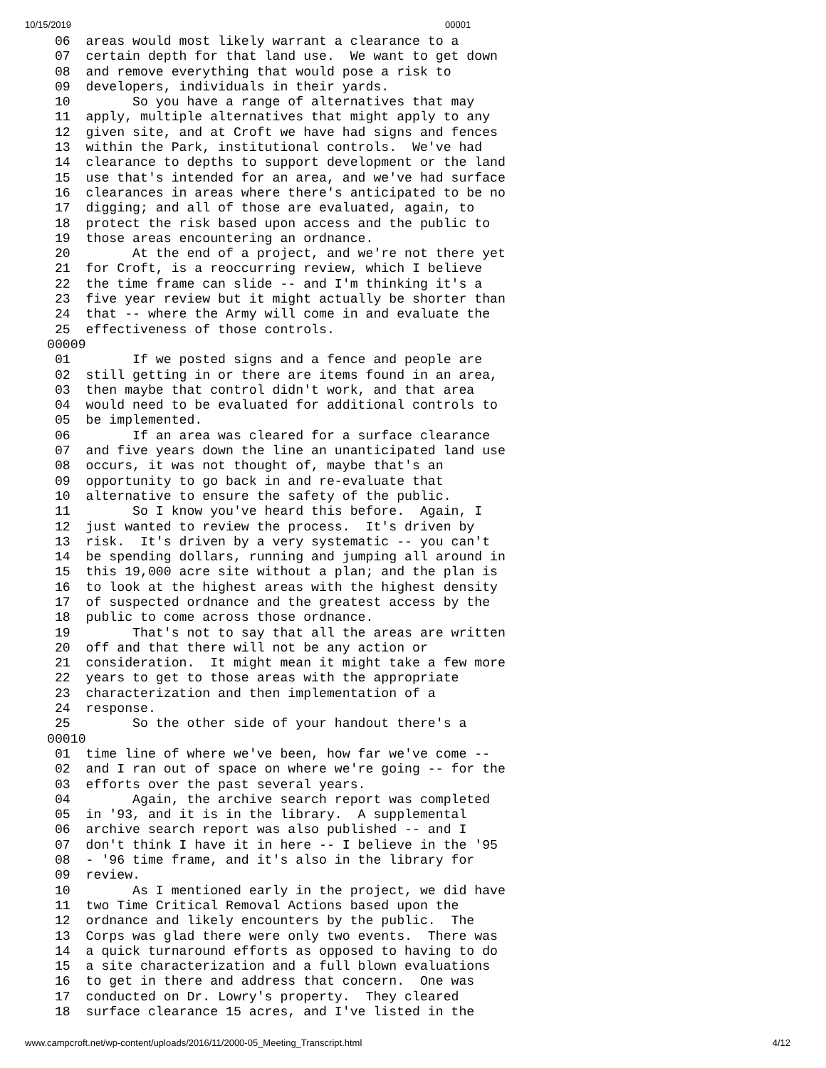10/15/2019 00001
 06  areas would most likely warrant a clearance to a
 07  certain depth for that land use.  We want to get down
 08  and remove everything that would pose a risk to
 09  developers, individuals in their yards.
 10        So you have a range of alternatives that may
 11  apply, multiple alternatives that might apply to any
 12  given site, and at Croft we have had signs and fences
 13  within the Park, institutional controls.  We've had
 14  clearance to depths to support development or the land
 15  use that's intended for an area, and we've had surface
 16  clearances in areas where there's anticipated to be no
 17  digging; and all of those are evaluated, again, to
 18  protect the risk based upon access and the public to
 19  those areas encountering an ordnance.
 20        At the end of a project, and we're not there yet
 21  for Croft, is a reoccurring review, which I believe
 22  the time frame can slide -- and I'm thinking it's a
 23  five year review but it might actually be shorter than
 24  that -- where the Army will come in and evaluate the
 25  effectiveness of those controls.
00009
 01        If we posted signs and a fence and people are
 02  still getting in or there are items found in an area,
 03  then maybe that control didn't work, and that area
 04  would need to be evaluated for additional controls to
 05  be implemented.
 06        If an area was cleared for a surface clearance
 07  and five years down the line an unanticipated land use
 08  occurs, it was not thought of, maybe that's an
 09  opportunity to go back in and re-evaluate that
 10  alternative to ensure the safety of the public.
 11        So I know you've heard this before.  Again, I
 12  just wanted to review the process.  It's driven by
 13  risk.  It's driven by a very systematic -- you can't
 14  be spending dollars, running and jumping all around in
 15  this 19,000 acre site without a plan; and the plan is
 16  to look at the highest areas with the highest density
 17  of suspected ordnance and the greatest access by the
 18  public to come across those ordnance.
 19        That's not to say that all the areas are written
 20  off and that there will not be any action or
 21  consideration.  It might mean it might take a few more
 22  years to get to those areas with the appropriate
 23  characterization and then implementation of a
 24  response.
 25        So the other side of your handout there's a
00010
 01  time line of where we've been, how far we've come --
 02  and I ran out of space on where we're going -- for the
 03  efforts over the past several years.
 04        Again, the archive search report was completed
 05  in '93, and it is in the library.  A supplemental
 06  archive search report was also published -- and I
 07  don't think I have it in here -- I believe in the '95
 08  - '96 time frame, and it's also in the library for
 09  review.
 10        As I mentioned early in the project, we did have
 11  two Time Critical Removal Actions based upon the
 12  ordnance and likely encounters by the public.  The
 13  Corps was glad there were only two events.  There was
 14  a quick turnaround efforts as opposed to having to do
 15  a site characterization and a full blown evaluations
 16  to get in there and address that concern.  One was
 17  conducted on Dr. Lowry's property.  They cleared
 18  surface clearance 15 acres, and I've listed in the
www.campcroft.net/wp-content/uploads/2016/11/2000-05_Meeting_Transcript.html 4/12